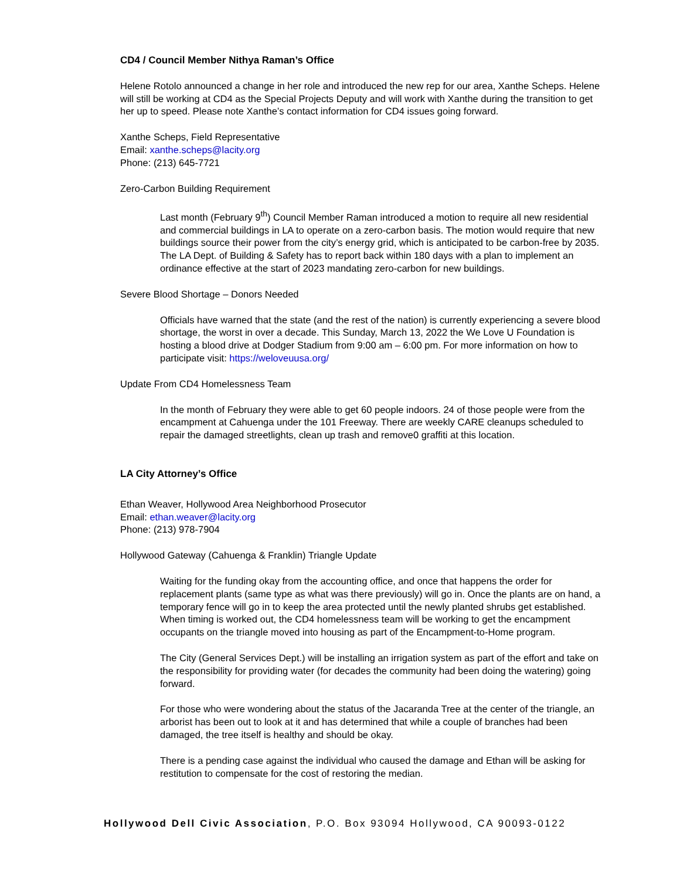CD4 / Council Member Nithya Raman’s Office
Helene Rotolo announced a change in her role and introduced the new rep for our area, Xanthe Scheps. Helene will still be working at CD4 as the Special Projects Deputy and will work with Xanthe during the transition to get her up to speed. Please note Xanthe’s contact information for CD4 issues going forward.
Xanthe Scheps, Field Representative
Email: xanthe.scheps@lacity.org
Phone: (213) 645-7721
Zero-Carbon Building Requirement
Last month (February 9<sup>th</sup>) Council Member Raman introduced a motion to require all new residential and commercial buildings in LA to operate on a zero-carbon basis. The motion would require that new buildings source their power from the city’s energy grid, which is anticipated to be carbon-free by 2035. The LA Dept. of Building & Safety has to report back within 180 days with a plan to implement an ordinance effective at the start of 2023 mandating zero-carbon for new buildings.
Severe Blood Shortage – Donors Needed
Officials have warned that the state (and the rest of the nation) is currently experiencing a severe blood shortage, the worst in over a decade. This Sunday, March 13, 2022 the We Love U Foundation is hosting a blood drive at Dodger Stadium from 9:00 am – 6:00 pm. For more information on how to participate visit: https://weloveuusa.org/
Update From CD4 Homelessness Team
In the month of February they were able to get 60 people indoors. 24 of those people were from the encampment at Cahuenga under the 101 Freeway. There are weekly CARE cleanups scheduled to repair the damaged streetlights, clean up trash and remove0 graffiti at this location.
LA City Attorney’s Office
Ethan Weaver, Hollywood Area Neighborhood Prosecutor
Email: ethan.weaver@lacity.org
Phone: (213) 978-7904
Hollywood Gateway (Cahuenga & Franklin) Triangle Update
Waiting for the funding okay from the accounting office, and once that happens the order for replacement plants (same type as what was there previously) will go in. Once the plants are on hand, a temporary fence will go in to keep the area protected until the newly planted shrubs get established. When timing is worked out, the CD4 homelessness team will be working to get the encampment occupants on the triangle moved into housing as part of the Encampment-to-Home program.
The City (General Services Dept.) will be installing an irrigation system as part of the effort and take on the responsibility for providing water (for decades the community had been doing the watering) going forward.
For those who were wondering about the status of the Jacaranda Tree at the center of the triangle, an arborist has been out to look at it and has determined that while a couple of branches had been damaged, the tree itself is healthy and should be okay.
There is a pending case against the individual who caused the damage and Ethan will be asking for restitution to compensate for the cost of restoring the median.
Hollywood Dell Civic Association, P.O. Box 93094 Hollywood, CA 90093-0122